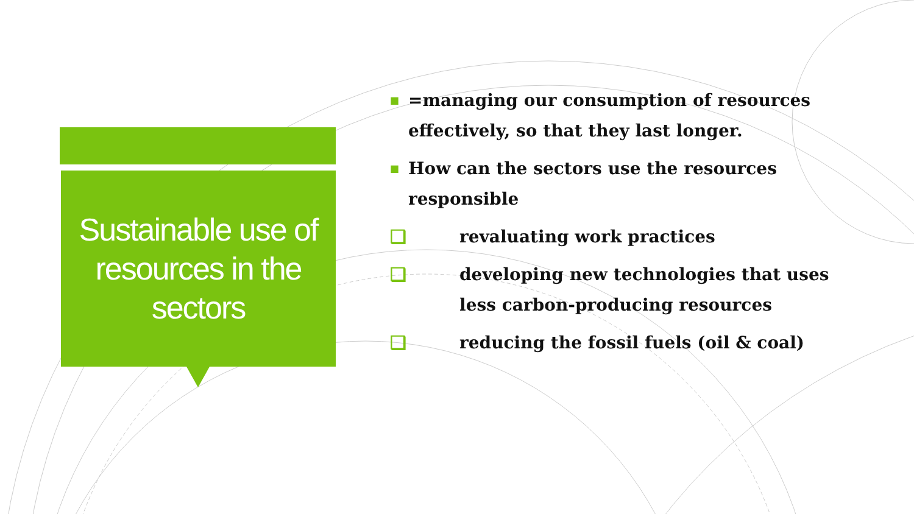Sustainable use of resources in the sectors
■ =managing our consumption of resources effectively, so that they last longer.
■ How can the sectors use the resources responsible
❑ revaluating work practices
❑ developing new technologies that uses less carbon-producing resources
❑ reducing the fossil fuels (oil & coal)